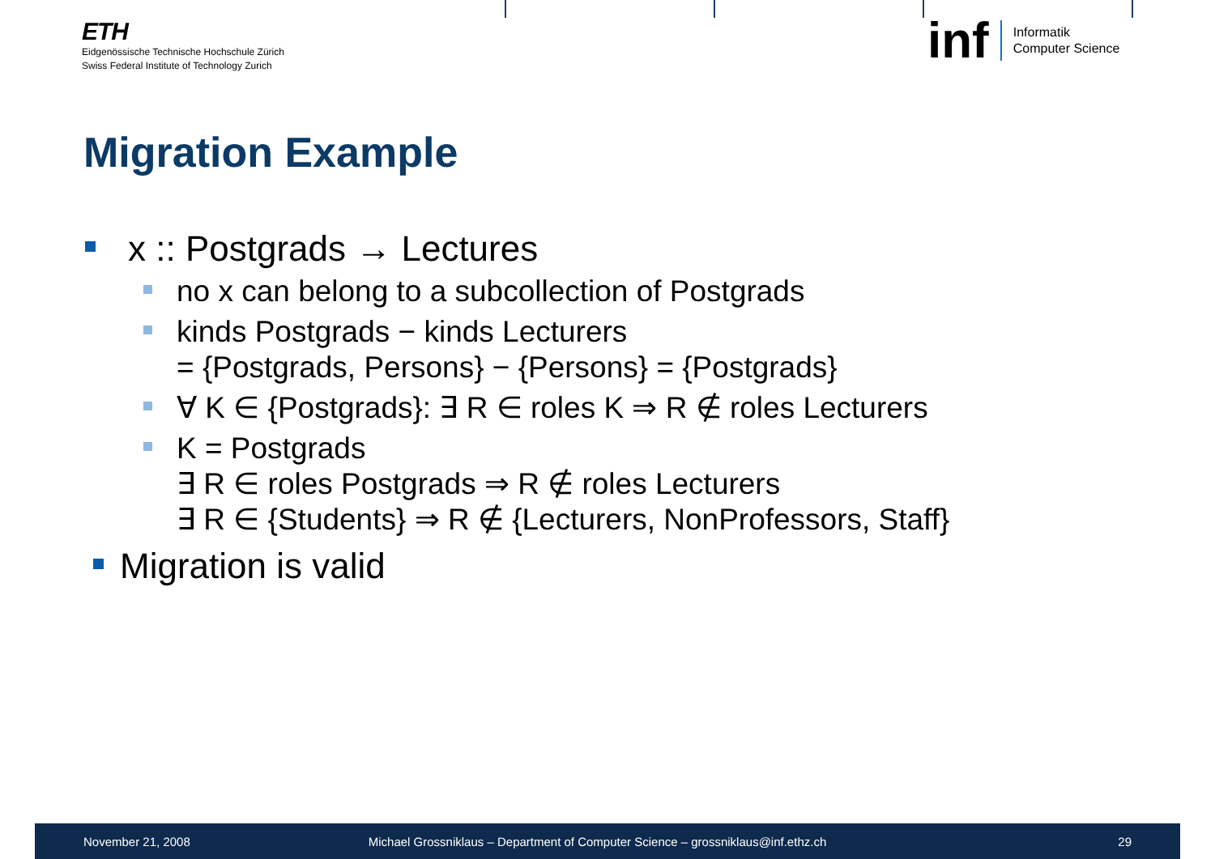ETH
Eidgenössische Technische Hochschule Zürich
Swiss Federal Institute of Technology Zurich
inf
Informatik
Computer Science
Migration Example
x :: Postgrads → Lectures
no x can belong to a subcollection of Postgrads
kinds Postgrads − kinds Lecturers
= {Postgrads, Persons} − {Persons} = {Postgrads}
∀ K ∈ {Postgrads}: ∃ R ∈ roles K ⇒ R ∉ roles Lecturers
K = Postgrads
∃ R ∈ roles Postgrads ⇒ R ∉ roles Lecturers
∃ R ∈ {Students} ⇒ R ∉ {Lecturers, NonProfessors, Staff}
Migration is valid
November 21, 2008 Michael Grossniklaus – Department of Computer Science – grossniklaus@inf.ethz.ch 29